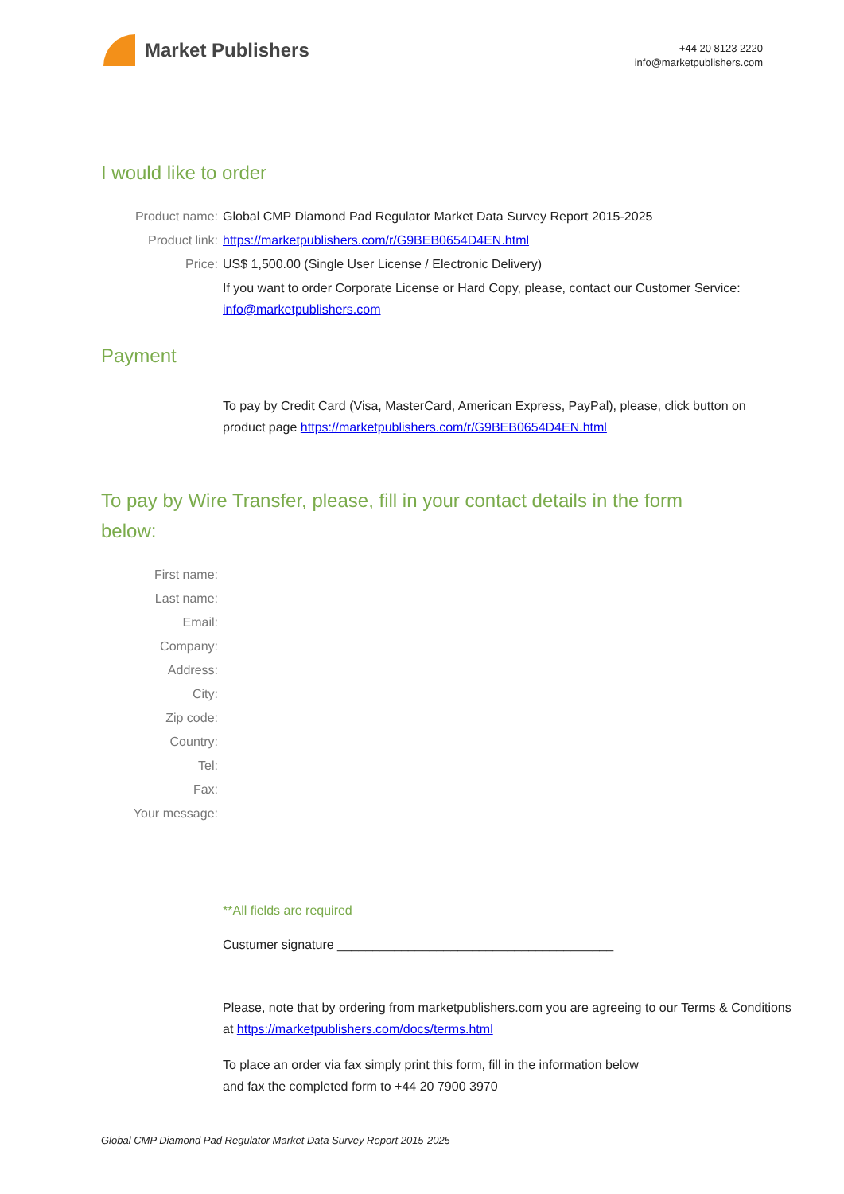Market Publishers
+44 20 8123 2220
info@marketpublishers.com
I would like to order
Product name: Global CMP Diamond Pad Regulator Market Data Survey Report 2015-2025
Product link: https://marketpublishers.com/r/G9BEB0654D4EN.html
Price: US$ 1,500.00 (Single User License / Electronic Delivery)
If you want to order Corporate License or Hard Copy, please, contact our Customer Service:
info@marketpublishers.com
Payment
To pay by Credit Card (Visa, MasterCard, American Express, PayPal), please, click button on product page https://marketpublishers.com/r/G9BEB0654D4EN.html
To pay by Wire Transfer, please, fill in your contact details in the form below:
First name:
Last name:
Email:
Company:
Address:
City:
Zip code:
Country:
Tel:
Fax:
Your message:
**All fields are required
Custumer signature _______________________________________
Please, note that by ordering from marketpublishers.com you are agreeing to our Terms & Conditions at https://marketpublishers.com/docs/terms.html
To place an order via fax simply print this form, fill in the information below
and fax the completed form to +44 20 7900 3970
Global CMP Diamond Pad Regulator Market Data Survey Report 2015-2025